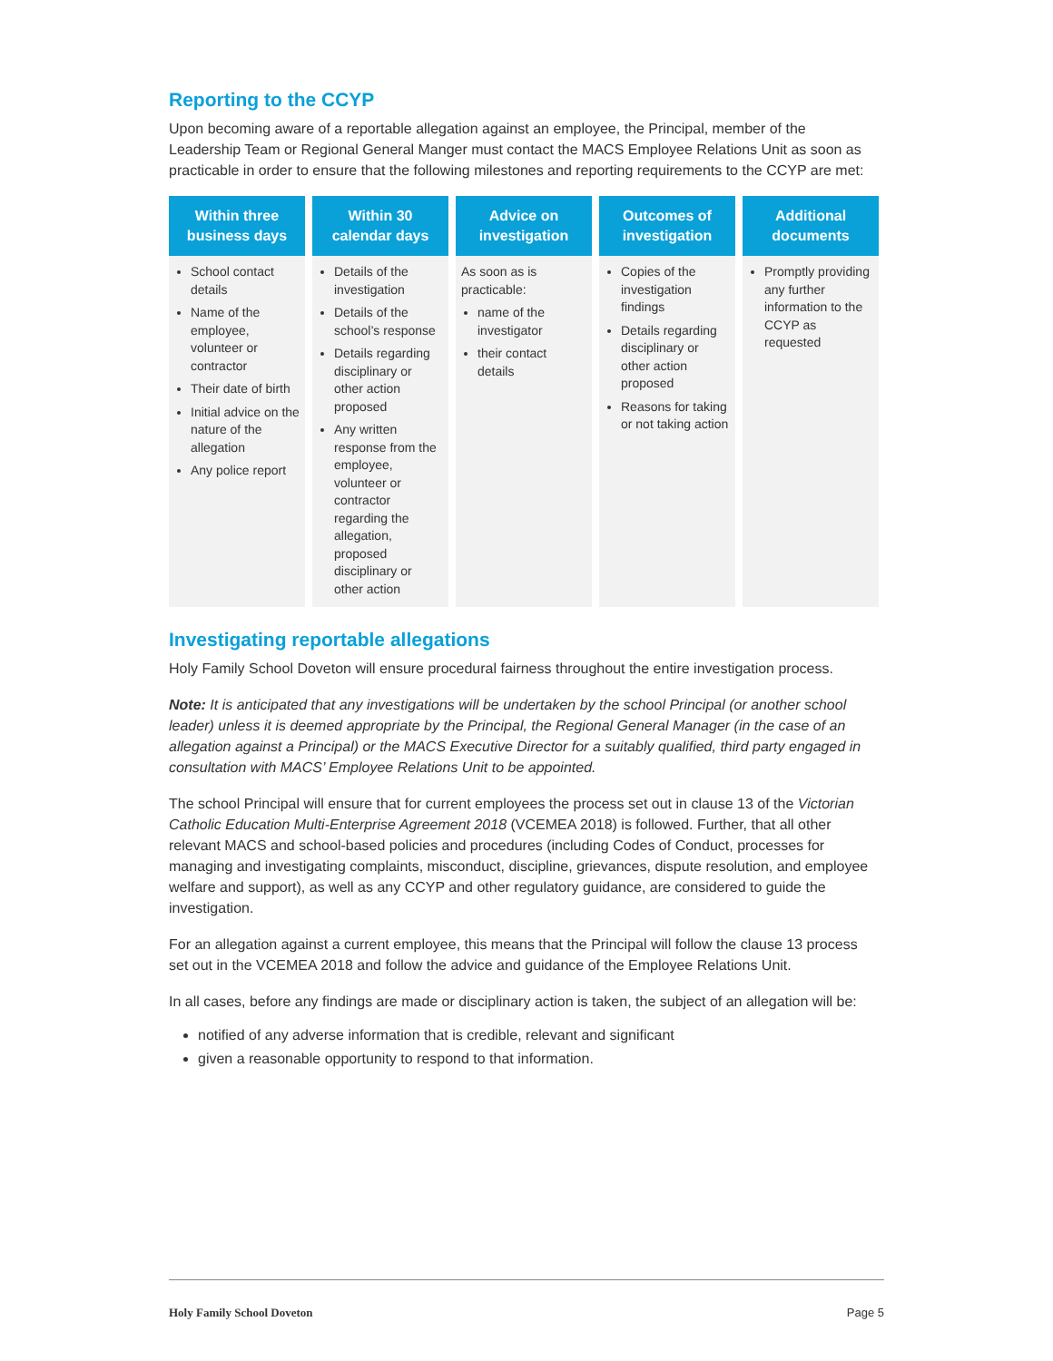Reporting to the CCYP
Upon becoming aware of a reportable allegation against an employee, the Principal, member of the Leadership Team or Regional General Manger must contact the MACS Employee Relations Unit as soon as practicable in order to ensure that the following milestones and reporting requirements to the CCYP are met:
| Within three business days | Within 30 calendar days | Advice on investigation | Outcomes of investigation | Additional documents |
| --- | --- | --- | --- | --- |
| School contact details Name of the employee, volunteer or contractor Their date of birth Initial advice on the nature of the allegation Any police report | Details of the investigation Details of the school’s response Details regarding disciplinary or other action proposed Any written response from the employee, volunteer or contractor regarding the allegation, proposed disciplinary or other action | As soon as is practicable: name of the investigator their contact details | Copies of the investigation findings Details regarding disciplinary or other action proposed Reasons for taking or not taking action | Promptly providing any further information to the CCYP as requested |
Investigating reportable allegations
Holy Family School Doveton will ensure procedural fairness throughout the entire investigation process.
Note: It is anticipated that any investigations will be undertaken by the school Principal (or another school leader) unless it is deemed appropriate by the Principal, the Regional General Manager (in the case of an allegation against a Principal) or the MACS Executive Director for a suitably qualified, third party engaged in consultation with MACS’ Employee Relations Unit to be appointed.
The school Principal will ensure that for current employees the process set out in clause 13 of the Victorian Catholic Education Multi-Enterprise Agreement 2018 (VCEMEA 2018) is followed. Further, that all other relevant MACS and school-based policies and procedures (including Codes of Conduct, processes for managing and investigating complaints, misconduct, discipline, grievances, dispute resolution, and employee welfare and support), as well as any CCYP and other regulatory guidance, are considered to guide the investigation.
For an allegation against a current employee, this means that the Principal will follow the clause 13 process set out in the VCEMEA 2018 and follow the advice and guidance of the Employee Relations Unit.
In all cases, before any findings are made or disciplinary action is taken, the subject of an allegation will be:
notified of any adverse information that is credible, relevant and significant
given a reasonable opportunity to respond to that information.
Holy Family School Doveton Page 5